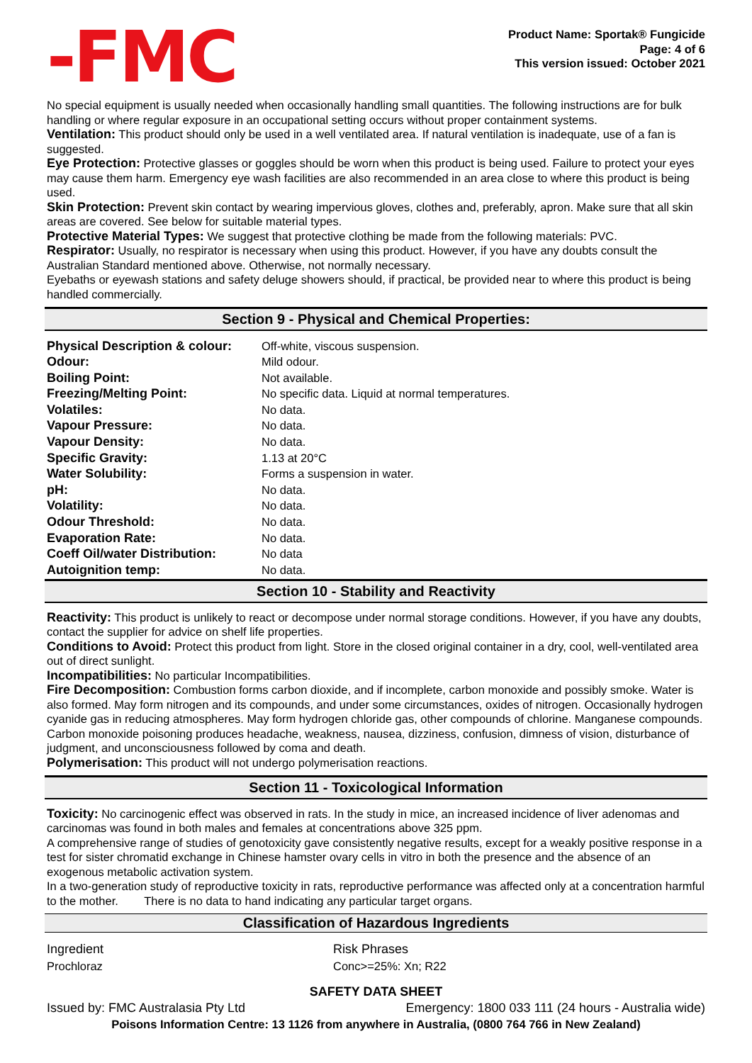-FMC
Product Name: Sportak® Fungicide
Page: 4 of 6
This version issued: October 2021
No special equipment is usually needed when occasionally handling small quantities. The following instructions are for bulk handling or where regular exposure in an occupational setting occurs without proper containment systems.
Ventilation: This product should only be used in a well ventilated area. If natural ventilation is inadequate, use of a fan is suggested.
Eye Protection: Protective glasses or goggles should be worn when this product is being used. Failure to protect your eyes may cause them harm. Emergency eye wash facilities are also recommended in an area close to where this product is being used.
Skin Protection: Prevent skin contact by wearing impervious gloves, clothes and, preferably, apron. Make sure that all skin areas are covered. See below for suitable material types.
Protective Material Types: We suggest that protective clothing be made from the following materials: PVC.
Respirator: Usually, no respirator is necessary when using this product. However, if you have any doubts consult the Australian Standard mentioned above. Otherwise, not normally necessary.
Eyebaths or eyewash stations and safety deluge showers should, if practical, be provided near to where this product is being handled commercially.
Section 9 - Physical and Chemical Properties:
| Physical Description & colour: | Off-white, viscous suspension. |
| Odour: | Mild odour. |
| Boiling Point: | Not available. |
| Freezing/Melting Point: | No specific data. Liquid at normal temperatures. |
| Volatiles: | No data. |
| Vapour Pressure: | No data. |
| Vapour Density: | No data. |
| Specific Gravity: | 1.13 at 20°C |
| Water Solubility: | Forms a suspension in water. |
| pH: | No data. |
| Volatility: | No data. |
| Odour Threshold: | No data. |
| Evaporation Rate: | No data. |
| Coeff Oil/water Distribution: | No data |
| Autoignition temp: | No data. |
Section 10 - Stability and Reactivity
Reactivity: This product is unlikely to react or decompose under normal storage conditions. However, if you have any doubts, contact the supplier for advice on shelf life properties.
Conditions to Avoid: Protect this product from light. Store in the closed original container in a dry, cool, well-ventilated area out of direct sunlight.
Incompatibilities: No particular Incompatibilities.
Fire Decomposition: Combustion forms carbon dioxide, and if incomplete, carbon monoxide and possibly smoke. Water is also formed. May form nitrogen and its compounds, and under some circumstances, oxides of nitrogen. Occasionally hydrogen cyanide gas in reducing atmospheres. May form hydrogen chloride gas, other compounds of chlorine. Manganese compounds. Carbon monoxide poisoning produces headache, weakness, nausea, dizziness, confusion, dimness of vision, disturbance of judgment, and unconsciousness followed by coma and death.
Polymerisation: This product will not undergo polymerisation reactions.
Section 11 - Toxicological Information
Toxicity: No carcinogenic effect was observed in rats. In the study in mice, an increased incidence of liver adenomas and carcinomas was found in both males and females at concentrations above 325 ppm.
A comprehensive range of studies of genotoxicity gave consistently negative results, except for a weakly positive response in a test for sister chromatid exchange in Chinese hamster ovary cells in vitro in both the presence and the absence of an exogenous metabolic activation system.
In a two-generation study of reproductive toxicity in rats, reproductive performance was affected only at a concentration harmful to the mother. There is no data to hand indicating any particular target organs.
Classification of Hazardous Ingredients
| Ingredient | Risk Phrases |
| Prochloraz | Conc>=25%: Xn; R22 |
SAFETY DATA SHEET
Issued by: FMC Australasia Pty Ltd Emergency: 1800 033 111 (24 hours - Australia wide)
Poisons Information Centre: 13 1126 from anywhere in Australia, (0800 764 766 in New Zealand)